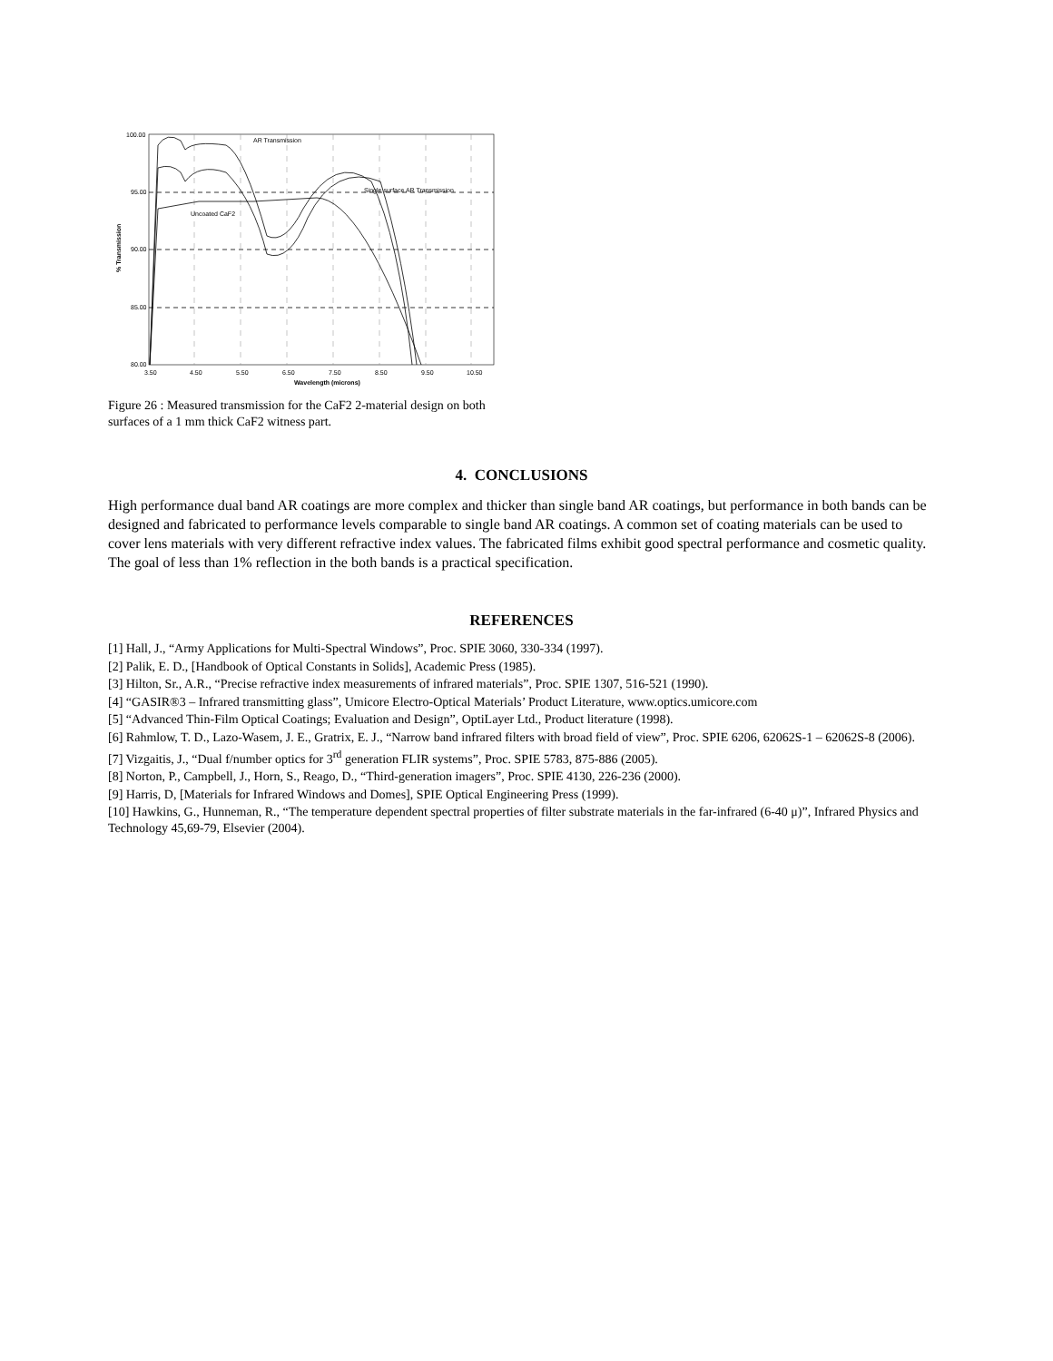AR Transmission
Single surface AR Transmission
Uncoated CaF2
100.00
95.00
90.00
85.00
80.00
3.50
4.50
5.50
6.50
7.50
8.50
9.50
10.50
Wavelength (microns)
% Transmission
Figure 26 : Measured transmission for the CaF2 2-material design on both surfaces of a 1 mm thick CaF2 witness part.
4. CONCLUSIONS
High performance dual band AR coatings are more complex and thicker than single band AR coatings, but performance in both bands can be designed and fabricated to performance levels comparable to single band AR coatings. A common set of coating materials can be used to cover lens materials with very different refractive index values. The fabricated films exhibit good spectral performance and cosmetic quality. The goal of less than 1% reflection in the both bands is a practical specification.
REFERENCES
[1] Hall, J., “Army Applications for Multi-Spectral Windows”, Proc. SPIE 3060, 330-334 (1997).
[2] Palik, E. D., [Handbook of Optical Constants in Solids], Academic Press (1985).
[3] Hilton, Sr., A.R., “Precise refractive index measurements of infrared materials”, Proc. SPIE 1307, 516-521 (1990).
[4] “GASIR®3 – Infrared transmitting glass”, Umicore Electro-Optical Materials’ Product Literature, www.optics.umicore.com
[5] “Advanced Thin-Film Optical Coatings; Evaluation and Design”, OptiLayer Ltd., Product literature (1998).
[6] Rahmlow, T. D., Lazo-Wasem, J. E., Gratrix, E. J., “Narrow band infrared filters with broad field of view”, Proc. SPIE 6206, 62062S-1 – 62062S-8 (2006).
[7] Vizgaitis, J., “Dual f/number optics for 3<sup>rd</sup> generation FLIR systems”, Proc. SPIE 5783, 875-886 (2005).
[8] Norton, P., Campbell, J., Horn, S., Reago, D., “Third-generation imagers”, Proc. SPIE 4130, 226-236 (2000).
[9] Harris, D, [Materials for Infrared Windows and Domes], SPIE Optical Engineering Press (1999).
[10] Hawkins, G., Hunneman, R., “The temperature dependent spectral properties of filter substrate materials in the far-infrared (6-40 μ)”, Infrared Physics and Technology 45,69-79, Elsevier (2004).